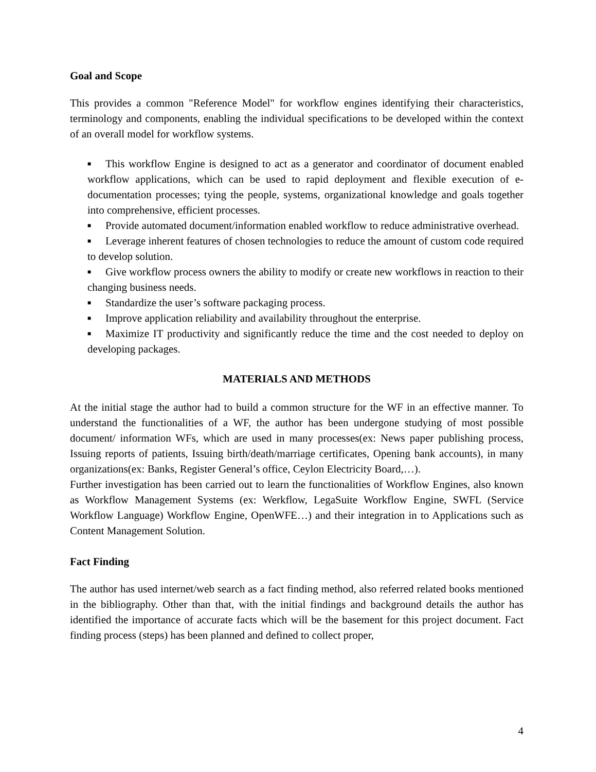Goal and Scope
This provides a common "Reference Model" for workflow engines identifying their characteristics, terminology and components, enabling the individual specifications to be developed within the context of an overall model for workflow systems.
■ This workflow Engine is designed to act as a generator and coordinator of document enabled workflow applications, which can be used to rapid deployment and flexible execution of e-documentation processes; tying the people, systems, organizational knowledge and goals together into comprehensive, efficient processes.
■ Provide automated document/information enabled workflow to reduce administrative overhead.
■ Leverage inherent features of chosen technologies to reduce the amount of custom code required to develop solution.
■ Give workflow process owners the ability to modify or create new workflows in reaction to their changing business needs.
■ Standardize the user’s software packaging process.
■ Improve application reliability and availability throughout the enterprise.
■ Maximize IT productivity and significantly reduce the time and the cost needed to deploy on developing packages.
MATERIALS AND METHODS
At the initial stage the author had to build a common structure for the WF in an effective manner. To understand the functionalities of a WF, the author has been undergone studying of most possible document/ information WFs, which are used in many processes(ex: News paper publishing process, Issuing reports of patients, Issuing birth/death/marriage certificates, Opening bank accounts), in many organizations(ex: Banks, Register General’s office, Ceylon Electricity Board,…).
Further investigation has been carried out to learn the functionalities of Workflow Engines, also known as Workflow Management Systems (ex: Werkflow, LegaSuite Workflow Engine, SWFL (Service Workflow Language) Workflow Engine, OpenWFE…) and their integration in to Applications such as Content Management Solution.
Fact Finding
The author has used internet/web search as a fact finding method, also referred related books mentioned in the bibliography. Other than that, with the initial findings and background details the author has identified the importance of accurate facts which will be the basement for this project document. Fact finding process (steps) has been planned and defined to collect proper,
4